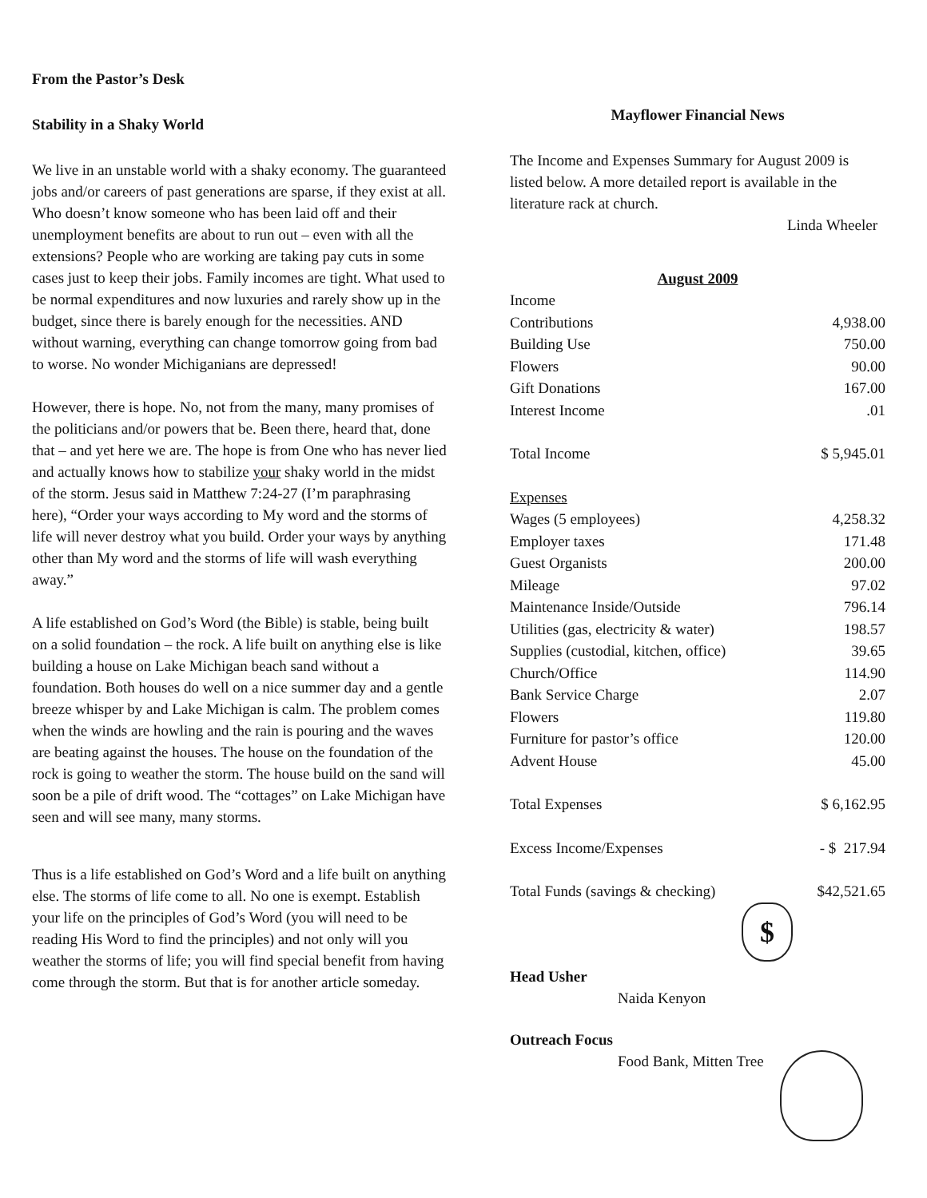From the Pastor’s Desk
Stability in a Shaky World
We live in an unstable world with a shaky economy. The guaranteed jobs and/or careers of past generations are sparse, if they exist at all. Who doesn’t know someone who has been laid off and their unemployment benefits are about to run out – even with all the extensions? People who are working are taking pay cuts in some cases just to keep their jobs. Family incomes are tight. What used to be normal expenditures and now luxuries and rarely show up in the budget, since there is barely enough for the necessities. AND without warning, everything can change tomorrow going from bad to worse. No wonder Michiganians are depressed!
However, there is hope. No, not from the many, many promises of the politicians and/or powers that be. Been there, heard that, done that – and yet here we are. The hope is from One who has never lied and actually knows how to stabilize your shaky world in the midst of the storm. Jesus said in Matthew 7:24-27 (I’m paraphrasing here), “Order your ways according to My word and the storms of life will never destroy what you build. Order your ways by anything other than My word and the storms of life will wash everything away.”
A life established on God’s Word (the Bible) is stable, being built on a solid foundation – the rock. A life built on anything else is like building a house on Lake Michigan beach sand without a foundation. Both houses do well on a nice summer day and a gentle breeze whisper by and Lake Michigan is calm. The problem comes when the winds are howling and the rain is pouring and the waves are beating against the houses. The house on the foundation of the rock is going to weather the storm. The house build on the sand will soon be a pile of drift wood. The “cottages” on Lake Michigan have seen and will see many, many storms.
Thus is a life established on God’s Word and a life built on anything else. The storms of life come to all. No one is exempt. Establish your life on the principles of God’s Word (you will need to be reading His Word to find the principles) and not only will you weather the storms of life; you will find special benefit from having come through the storm. But that is for another article someday.
Mayflower Financial News
The Income and Expenses Summary for August 2009 is listed below. A more detailed report is available in the literature rack at church.
Linda Wheeler
August 2009
| Income | |
| Contributions | 4,938.00 |
| Building Use | 750.00 |
| Flowers | 90.00 |
| Gift Donations | 167.00 |
| Interest Income | .01 |
| Total Income | $ 5,945.01 |
| Expenses | |
| Wages (5 employees) | 4,258.32 |
| Employer taxes | 171.48 |
| Guest Organists | 200.00 |
| Mileage | 97.02 |
| Maintenance Inside/Outside | 796.14 |
| Utilities (gas, electricity & water) | 198.57 |
| Supplies (custodial, kitchen, office) | 39.65 |
| Church/Office | 114.90 |
| Bank Service Charge | 2.07 |
| Flowers | 119.80 |
| Furniture for pastor’s office | 120.00 |
| Advent House | 45.00 |
| Total Expenses | $ 6,162.95 |
| Excess Income/Expenses | - $ 217.94 |
| Total Funds (savings & checking) | $42,521.65 |
$
Head Usher
Naida Kenyon
Outreach Focus
Food Bank, Mitten Tree